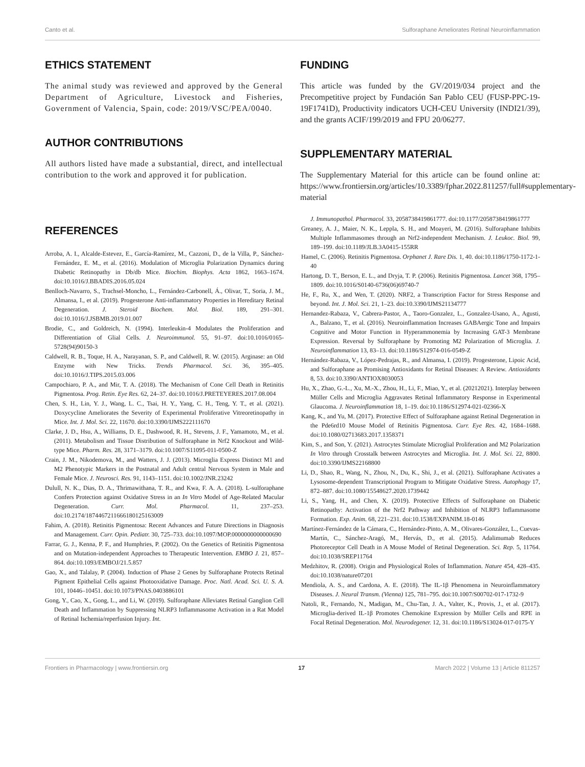Canto et al. Sulforaphane Ameliorates Retinal Neuroinflammation
ETHICS STATEMENT
The animal study was reviewed and approved by the General Department of Agriculture, Livestock and Fisheries, Government of Valencia, Spain, code: 2019/VSC/PEA/0040.
AUTHOR CONTRIBUTIONS
All authors listed have made a substantial, direct, and intellectual contribution to the work and approved it for publication.
FUNDING
This article was funded by the GV/2019/034 project and the Precompetitive project by Fundación San Pablo CEU (FUSP-PPC-19-19F1741D), Productivity indicators UCH-CEU University (INDI21/39), and the grants ACIF/199/2019 and FPU 20/06277.
SUPPLEMENTARY MATERIAL
The Supplementary Material for this article can be found online at: https://www.frontiersin.org/articles/10.3389/fphar.2022.811257/full#supplementary-material
REFERENCES
Arroba, A. I., Alcalde-Estevez, E., García-Ramírez, M., Cazzoni, D., de la Villa, P., Sánchez-Fernández, E. M., et al. (2016). Modulation of Microglia Polarization Dynamics during Diabetic Retinopathy in Db/db Mice. Biochim. Biophys. Acta 1862, 1663–1674. doi:10.1016/J.BBADIS.2016.05.024
Benlloch-Navarro, S., Trachsel-Moncho, L., Fernández-Carbonell, Á., Olivar, T., Soria, J. M., Almansa, I., et al. (2019). Progesterone Anti-inflammatory Properties in Hereditary Retinal Degeneration. J. Steroid Biochem. Mol. Biol. 189, 291–301. doi:10.1016/J.JSBMB.2019.01.007
Brodie, C., and Goldreich, N. (1994). Interleukin-4 Modulates the Proliferation and Differentiation of Glial Cells. J. Neuroimmunol. 55, 91–97. doi:10.1016/0165-5728(94)90150-3
Caldwell, R. B., Toque, H. A., Narayanan, S. P., and Caldwell, R. W. (2015). Arginase: an Old Enzyme with New Tricks. Trends Pharmacol. Sci. 36, 395–405. doi:10.1016/J.TIPS.2015.03.006
Campochiaro, P. A., and Mir, T. A. (2018). The Mechanism of Cone Cell Death in Retinitis Pigmentosa. Prog. Retin. Eye Res. 62, 24–37. doi:10.1016/J.PRETEYERES.2017.08.004
Chen, S. H., Lin, Y. J., Wang, L. C., Tsai, H. Y., Yang, C. H., Teng, Y. T., et al. (2021). Doxycycline Ameliorates the Severity of Experimental Proliferative Vitreoretinopathy in Mice. Int. J. Mol. Sci. 22, 11670. doi:10.3390/IJMS222111670
Clarke, J. D., Hsu, A., Williams, D. E., Dashwood, R. H., Stevens, J. F., Yamamoto, M., et al. (2011). Metabolism and Tissue Distribution of Sulforaphane in Nrf2 Knockout and Wild-type Mice. Pharm. Res. 28, 3171–3179. doi:10.1007/S11095-011-0500-Z
Crain, J. M., Nikodemova, M., and Watters, J. J. (2013). Microglia Express Distinct M1 and M2 Phenotypic Markers in the Postnatal and Adult central Nervous System in Male and Female Mice. J. Neurosci. Res. 91, 1143–1151. doi:10.1002/JNR.23242
Dulull, N. K., Dias, D. A., Thrimawithana, T. R., and Kwa, F. A. A. (2018). L-sulforaphane Confers Protection against Oxidative Stress in an In Vitro Model of Age-Related Macular Degeneration. Curr. Mol. Pharmacol. 11, 237–253. doi:10.2174/1874467211666180125163009
Fahim, A. (2018). Retinitis Pigmentosa: Recent Advances and Future Directions in Diagnosis and Management. Curr. Opin. Pediatr. 30, 725–733. doi:10.1097/MOP.0000000000000690
Farrar, G. J., Kenna, P. F., and Humphries, P. (2002). On the Genetics of Retinitis Pigmentosa and on Mutation-independent Approaches to Therapeutic Intervention. EMBO J. 21, 857–864. doi:10.1093/EMBOJ/21.5.857
Gao, X., and Talalay, P. (2004). Induction of Phase 2 Genes by Sulforaphane Protects Retinal Pigment Epithelial Cells against Photooxidative Damage. Proc. Natl. Acad. Sci. U. S. A. 101, 10446–10451. doi:10.1073/PNAS.0403886101
Gong, Y., Cao, X., Gong, L., and Li, W. (2019). Sulforaphane Alleviates Retinal Ganglion Cell Death and Inflammation by Suppressing NLRP3 Inflammasome Activation in a Rat Model of Retinal Ischemia/reperfusion Injury. Int.
J. Immunopathol. Pharmacol. 33, 2058738419861777. doi:10.1177/2058738419861777
Greaney, A. J., Maier, N. K., Leppla, S. H., and Moayeri, M. (2016). Sulforaphane Inhibits Multiple Inflammasomes through an Nrf2-independent Mechanism. J. Leukoc. Biol. 99, 189–199. doi:10.1189/JLB.3A0415-155RR
Hamel, C. (2006). Retinitis Pigmentosa. Orphanet J. Rare Dis. 1, 40. doi:10.1186/1750-1172-1-40
Hartong, D. T., Berson, E. L., and Dryja, T. P. (2006). Retinitis Pigmentosa. Lancet 368, 1795–1809. doi:10.1016/S0140-6736(06)69740-7
He, F., Ru, X., and Wen, T. (2020). NRF2, a Transcription Factor for Stress Response and beyond. Int. J. Mol. Sci. 21, 1–23. doi:10.3390/IJMS21134777
Hernandez-Rabaza, V., Cabrera-Pastor, A., Taoro-Gonzalez, L., Gonzalez-Usano, A., Agusti, A., Balzano, T., et al. (2016). Neuroinflammation Increases GABAergic Tone and Impairs Cognitive and Motor Function in Hyperammonemia by Increasing GAT-3 Membrane Expression. Reversal by Sulforaphane by Promoting M2 Polarization of Microglia. J. Neuroinflammation 13, 83–13. doi:10.1186/S12974-016-0549-Z
Hernández-Rabaza, V., López-Pedrajas, R., and Almansa, I. (2019). Progesterone, Lipoic Acid, and Sulforaphane as Promising Antioxidants for Retinal Diseases: A Review. Antioxidants 8, 53. doi:10.3390/ANTIOX8030053
Hu, X., Zhao, G.-L., Xu, M.-X., Zhou, H., Li, F., Miao, Y., et al. (20212021). Interplay between Müller Cells and Microglia Aggravates Retinal Inflammatory Response in Experimental Glaucoma. J. Neuroinflammation 18, 1–19. doi:10.1186/S12974-021-02366-X
Kang, K., and Yu, M. (2017). Protective Effect of Sulforaphane against Retinal Degeneration in the Pde6rd10 Mouse Model of Retinitis Pigmentosa. Curr. Eye Res. 42, 1684–1688. doi:10.1080/02713683.2017.1358371
Kim, S., and Son, Y. (2021). Astrocytes Stimulate Microglial Proliferation and M2 Polarization In Vitro through Crosstalk between Astrocytes and Microglia. Int. J. Mol. Sci. 22, 8800. doi:10.3390/IJMS22168800
Li, D., Shao, R., Wang, N., Zhou, N., Du, K., Shi, J., et al. (2021). Sulforaphane Activates a Lysosome-dependent Transcriptional Program to Mitigate Oxidative Stress. Autophagy 17, 872–887. doi:10.1080/15548627.2020.1739442
Li, S., Yang, H., and Chen, X. (2019). Protective Effects of Sulforaphane on Diabetic Retinopathy: Activation of the Nrf2 Pathway and Inhibition of NLRP3 Inflammasome Formation. Exp. Anim. 68, 221–231. doi:10.1538/EXPANIM.18-0146
Martínez-Fernández de la Cámara, C., Hernández-Pinto, A. M., Olivares-González, L., Cuevas-Martín, C., Sánchez-Aragó, M., Hervás, D., et al. (2015). Adalimumab Reduces Photoreceptor Cell Death in A Mouse Model of Retinal Degeneration. Sci. Rep. 5, 11764. doi:10.1038/SREP11764
Medzhitov, R. (2008). Origin and Physiological Roles of Inflammation. Nature 454, 428–435. doi:10.1038/nature07201
Mendiola, A. S., and Cardona, A. E. (2018). The IL-1β Phenomena in Neuroinflammatory Diseases. J. Neural Transm. (Vienna) 125, 781–795. doi:10.1007/S00702-017-1732-9
Natoli, R., Fernando, N., Madigan, M., Chu-Tan, J. A., Valter, K., Provis, J., et al. (2017). Microglia-derived IL-1β Promotes Chemokine Expression by Müller Cells and RPE in Focal Retinal Degeneration. Mol. Neurodegener. 12, 31. doi:10.1186/S13024-017-0175-Y
Frontiers in Pharmacology | www.frontiersin.org 17 March 2022 | Volume 13 | Article 811257